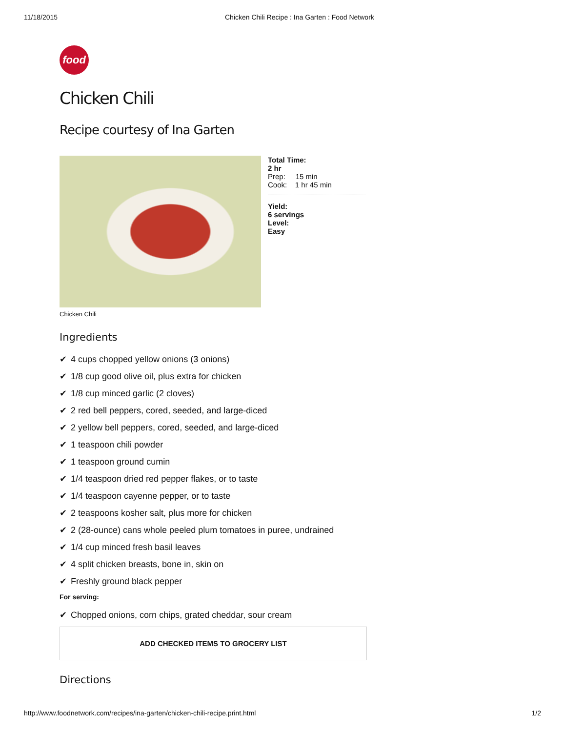11/18/2015 Chicken Chili Recipe : Ina Garten : Food Network
food
Chicken Chili
Recipe courtesy of Ina Garten
Chicken Chili
Total Time:
2 hr
Prep: 15 min
Cook: 1 hr 45 min
Yield:
6 servings
Level:
Easy
Ingredients
✔ 4 cups chopped yellow onions (3 onions)
✔ 1/8 cup good olive oil, plus extra for chicken
✔ 1/8 cup minced garlic (2 cloves)
✔ 2 red bell peppers, cored, seeded, and large-diced
✔ 2 yellow bell peppers, cored, seeded, and large-diced
✔ 1 teaspoon chili powder
✔ 1 teaspoon ground cumin
✔ 1/4 teaspoon dried red pepper flakes, or to taste
✔ 1/4 teaspoon cayenne pepper, or to taste
✔ 2 teaspoons kosher salt, plus more for chicken
✔ 2 (28-ounce) cans whole peeled plum tomatoes in puree, undrained
✔ 1/4 cup minced fresh basil leaves
✔ 4 split chicken breasts, bone in, skin on
✔ Freshly ground black pepper
For serving:
✔ Chopped onions, corn chips, grated cheddar, sour cream
ADD CHECKED ITEMS TO GROCERY LIST
Directions
http://www.foodnetwork.com/recipes/ina-garten/chicken-chili-recipe.print.html
1/2